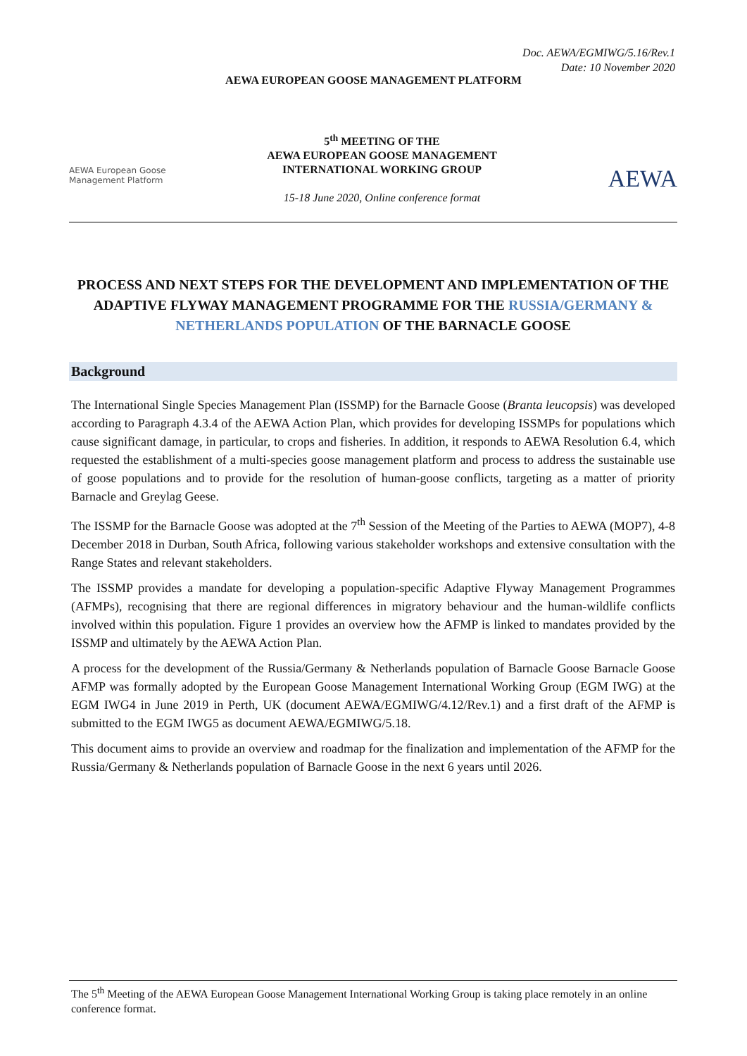Doc. AEWA/EGMIWG/5.16/Rev.1
Date: 10 November 2020
AEWA EUROPEAN GOOSE MANAGEMENT PLATFORM
AEWA European Goose
Management Platform
5<sup>th</sup> MEETING OF THE
AEWA EUROPEAN GOOSE MANAGEMENT
INTERNATIONAL WORKING GROUP
15-18 June 2020, Online conference format
AEWA
PROCESS AND NEXT STEPS FOR THE DEVELOPMENT AND IMPLEMENTATION OF THE ADAPTIVE FLYWAY MANAGEMENT PROGRAMME FOR THE RUSSIA/GERMANY & NETHERLANDS POPULATION OF THE BARNACLE GOOSE
Background
The International Single Species Management Plan (ISSMP) for the Barnacle Goose (Branta leucopsis) was developed according to Paragraph 4.3.4 of the AEWA Action Plan, which provides for developing ISSMPs for populations which cause significant damage, in particular, to crops and fisheries. In addition, it responds to AEWA Resolution 6.4, which requested the establishment of a multi-species goose management platform and process to address the sustainable use of goose populations and to provide for the resolution of human-goose conflicts, targeting as a matter of priority Barnacle and Greylag Geese.
The ISSMP for the Barnacle Goose was adopted at the 7<sup>th</sup> Session of the Meeting of the Parties to AEWA (MOP7), 4-8 December 2018 in Durban, South Africa, following various stakeholder workshops and extensive consultation with the Range States and relevant stakeholders.
The ISSMP provides a mandate for developing a population-specific Adaptive Flyway Management Programmes (AFMPs), recognising that there are regional differences in migratory behaviour and the human-wildlife conflicts involved within this population. Figure 1 provides an overview how the AFMP is linked to mandates provided by the ISSMP and ultimately by the AEWA Action Plan.
A process for the development of the Russia/Germany & Netherlands population of Barnacle Goose Barnacle Goose AFMP was formally adopted by the European Goose Management International Working Group (EGM IWG) at the EGM IWG4 in June 2019 in Perth, UK (document AEWA/EGMIWG/4.12/Rev.1) and a first draft of the AFMP is submitted to the EGM IWG5 as document AEWA/EGMIWG/5.18.
This document aims to provide an overview and roadmap for the finalization and implementation of the AFMP for the Russia/Germany & Netherlands population of Barnacle Goose in the next 6 years until 2026.
The 5<sup>th</sup> Meeting of the AEWA European Goose Management International Working Group is taking place remotely in an online conference format.